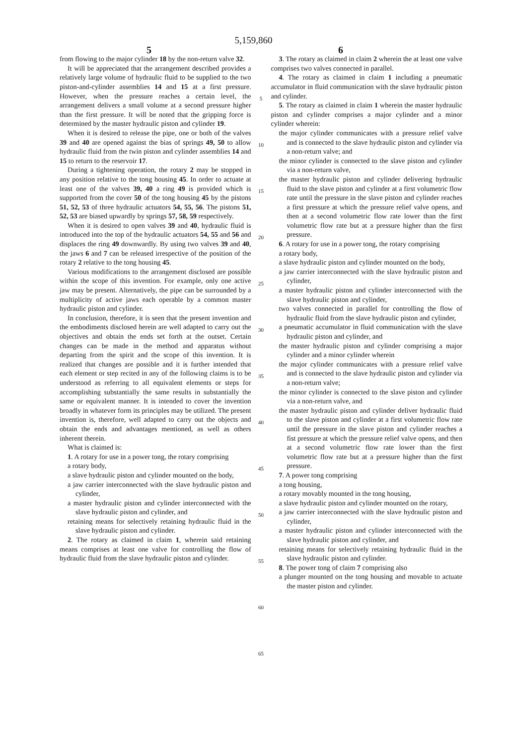5,159,860
5 6
from flowing to the major cylinder 18 by the non-return valve 32.
It will be appreciated that the arrangement described provides a relatively large volume of hydraulic fluid to be supplied to the two piston-and-cylinder assemblies 14 and 15 at a first pressure. However, when the pressure reaches a certain level, the arrangement delivers a small volume at a second pressure higher than the first pressure. It will be noted that the gripping force is determined by the master hydraulic piston and cylinder 19.
When it is desired to release the pipe, one or both of the valves 39 and 40 are opened against the bias of springs 49, 50 to allow hydraulic fluid from the twin piston and cylinder assemblies 14 and 15 to return to the reservoir 17.
During a tightening operation, the rotary 2 may be stopped in any position relative to the tong housing 45. In order to actuate at least one of the valves 39, 40 a ring 49 is provided which is supported from the cover 50 of the tong housing 45 by the pistons 51, 52, 53 of three hydraulic actuators 54, 55, 56. The pistons 51, 52, 53 are biased upwardly by springs 57, 58, 59 respectively.
When it is desired to open valves 39 and 40, hydraulic fluid is introduced into the top of the hydraulic actuators 54, 55 and 56 and displaces the ring 49 downwardly. By using two valves 39 and 40, the jaws 6 and 7 can be released irrespective of the position of the rotary 2 relative to the tong housing 45.
Various modifications to the arrangement disclosed are possible within the scope of this invention. For example, only one active jaw may be present. Alternatively, the pipe can be surrounded by a multiplicity of active jaws each operable by a common master hydraulic piston and cylinder.
In conclusion, therefore, it is seen that the present invention and the embodiments disclosed herein are well adapted to carry out the objectives and obtain the ends set forth at the outset. Certain changes can be made in the method and apparatus without departing from the spirit and the scope of this invention. It is realized that changes are possible and it is further intended that each element or step recited in any of the following claims is to be understood as referring to all equivalent elements or steps for accomplishing substantially the same results in substantially the same or equivalent manner. It is intended to cover the invention broadly in whatever form its principles may be utilized. The present invention is, therefore, well adapted to carry out the objects and obtain the ends and advantages mentioned, as well as others inherent therein.
What is claimed is:
1. A rotary for use in a power tong, the rotary comprising
a rotary body,
a slave hydraulic piston and cylinder mounted on the body,
a jaw carrier interconnected with the slave hydraulic piston and cylinder,
a master hydraulic piston and cylinder interconnected with the slave hydraulic piston and cylinder, and
retaining means for selectively retaining hydraulic fluid in the slave hydraulic piston and cylinder.
2. The rotary as claimed in claim 1, wherein said retaining means comprises at least one valve for controlling the flow of hydraulic fluid from the slave hydraulic piston and cylinder.
5
10
15
20
25
30
35
40
45
50
55
60
65
3. The rotary as claimed in claim 2 wherein the at least one valve comprises two valves connected in parallel.
4. The rotary as claimed in claim 1 including a pneumatic accumulator in fluid communication with the slave hydraulic piston and cylinder.
5. The rotary as claimed in claim 1 wherein the master hydraulic piston and cylinder comprises a major cylinder and a minor cylinder wherein:
the major cylinder communicates with a pressure relief valve and is connected to the slave hydraulic piston and cylinder via a non-return valve; and
the minor cylinder is connected to the slave piston and cylinder via a non-return valve,
the master hydraulic piston and cylinder delivering hydraulic fluid to the slave piston and cylinder at a first volumetric flow rate until the pressure in the slave piston and cylinder reaches a first pressure at which the pressure relief valve opens, and then at a second volumetric flow rate lower than the first volumetric flow rate but at a pressure higher than the first pressure.
6. A rotary for use in a power tong, the rotary comprising
a rotary body,
a slave hydraulic piston and cylinder mounted on the body,
a jaw carrier interconnected with the slave hydraulic piston and cylinder,
a master hydraulic piston and cylinder interconnected with the slave hydraulic piston and cylinder,
two valves connected in parallel for controlling the flow of hydraulic fluid from the slave hydraulic piston and cylinder,
a pneumatic accumulator in fluid communication with the slave hydraulic piston and cylinder, and
the master hydraulic piston and cylinder comprising a major cylinder and a minor cylinder wherein
the major cylinder communicates with a pressure relief valve and is connected to the slave hydraulic piston and cylinder via a non-return valve;
the minor cylinder is connected to the slave piston and cylinder via a non-return valve, and
the master hydraulic piston and cylinder deliver hydraulic fluid to the slave piston and cylinder at a first volumetric flow rate until the pressure in the slave piston and cylinder reaches a fist pressure at which the pressure relief valve opens, and then at a second volumetric flow rate lower than the first volumetric flow rate but at a pressure higher than the first pressure.
7. A power tong comprising
a tong housing,
a rotary movably mounted in the tong housing,
a slave hydraulic piston and cylinder mounted on the rotary,
a jaw carrier interconnected with the slave hydraulic piston and cylinder,
a master hydraulic piston and cylinder interconnected with the slave hydraulic piston and cylinder, and
retaining means for selectively retaining hydraulic fluid in the slave hydraulic piston and cylinder.
8. The power tong of claim 7 comprising also
a plunger mounted on the tong housing and movable to actuate the master piston and cylinder.